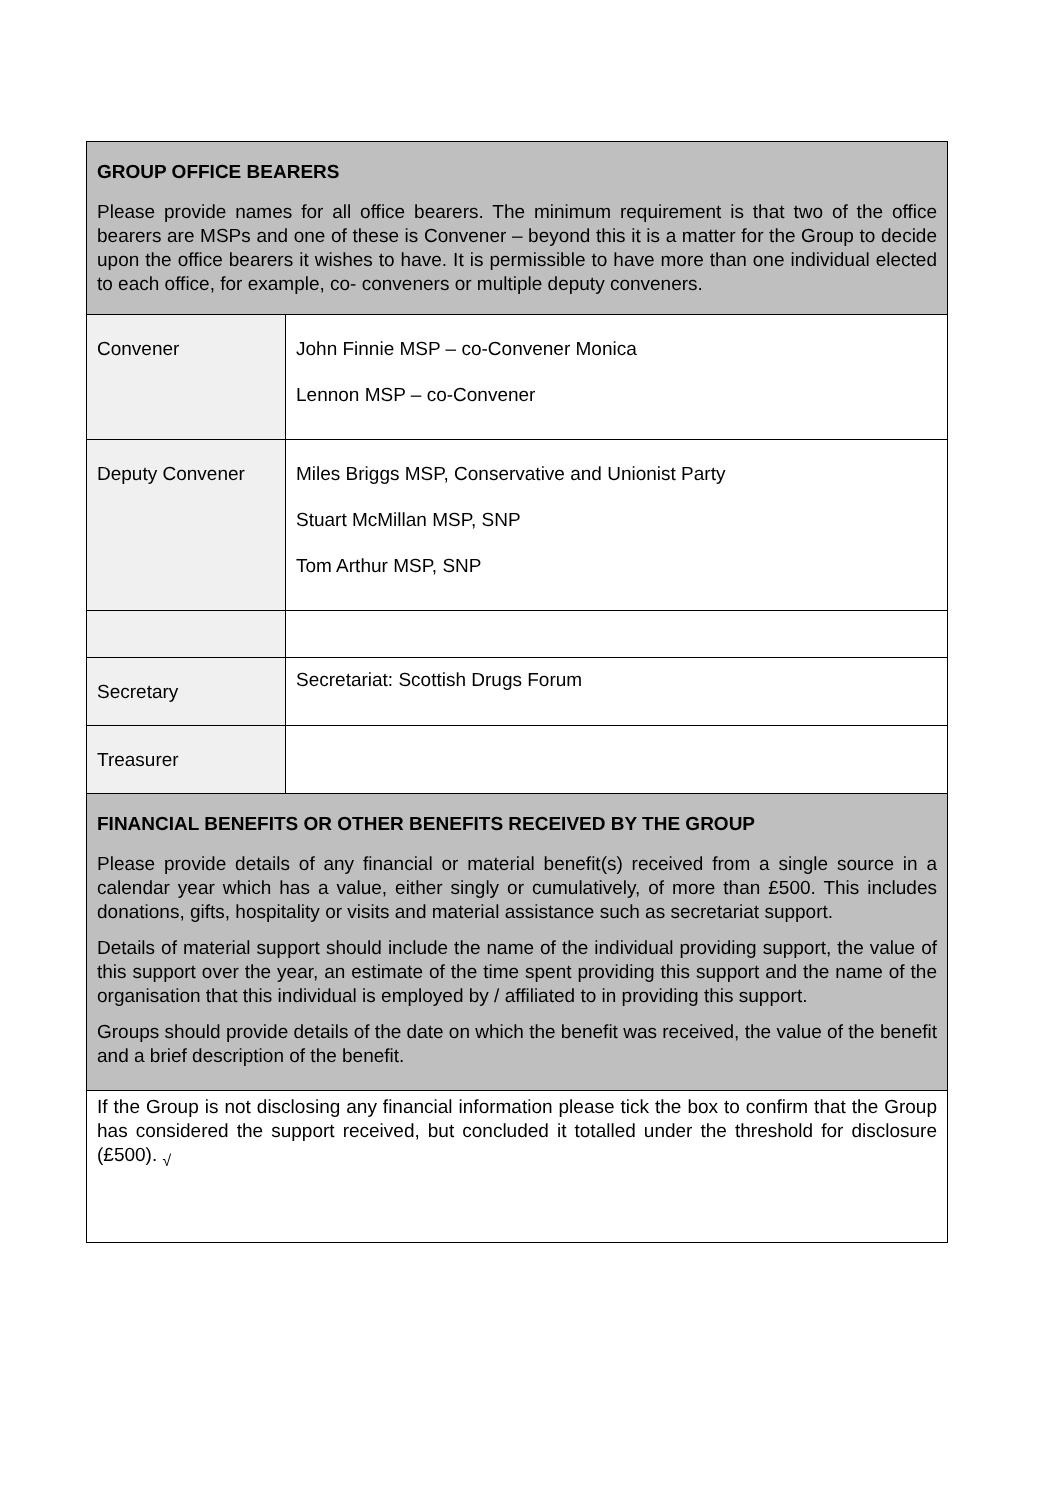| GROUP OFFICE BEARERS Please provide names for all office bearers. The minimum requirement is that two of the office bearers are MSPs and one of these is Convener – beyond this it is a matter for the Group to decide upon the office bearers it wishes to have. It is permissible to have more than one individual elected to each office, for example, co- conveners or multiple deputy conveners. | |
| Convener | John Finnie MSP – co-Convener Monica Lennon MSP – co-Convener |
| Deputy Convener | Miles Briggs MSP, Conservative and Unionist Party Stuart McMillan MSP, SNP Tom Arthur MSP, SNP |
| Secretary | Secretariat: Scottish Drugs Forum |
| Treasurer | |
| FINANCIAL BENEFITS OR OTHER BENEFITS RECEIVED BY THE GROUP Please provide details of any financial or material benefit(s) received from a single source in a calendar year which has a value, either singly or cumulatively, of more than £500. This includes donations, gifts, hospitality or visits and material assistance such as secretariat support. Details of material support should include the name of the individual providing support, the value of this support over the year, an estimate of the time spent providing this support and the name of the organisation that this individual is employed by / affiliated to in providing this support. Groups should provide details of the date on which the benefit was received, the value of the benefit and a brief description of the benefit. | |
| If the Group is not disclosing any financial information please tick the box to confirm that the Group has considered the support received, but concluded it totalled under the threshold for disclosure (£500). <sub>√</sub> | |